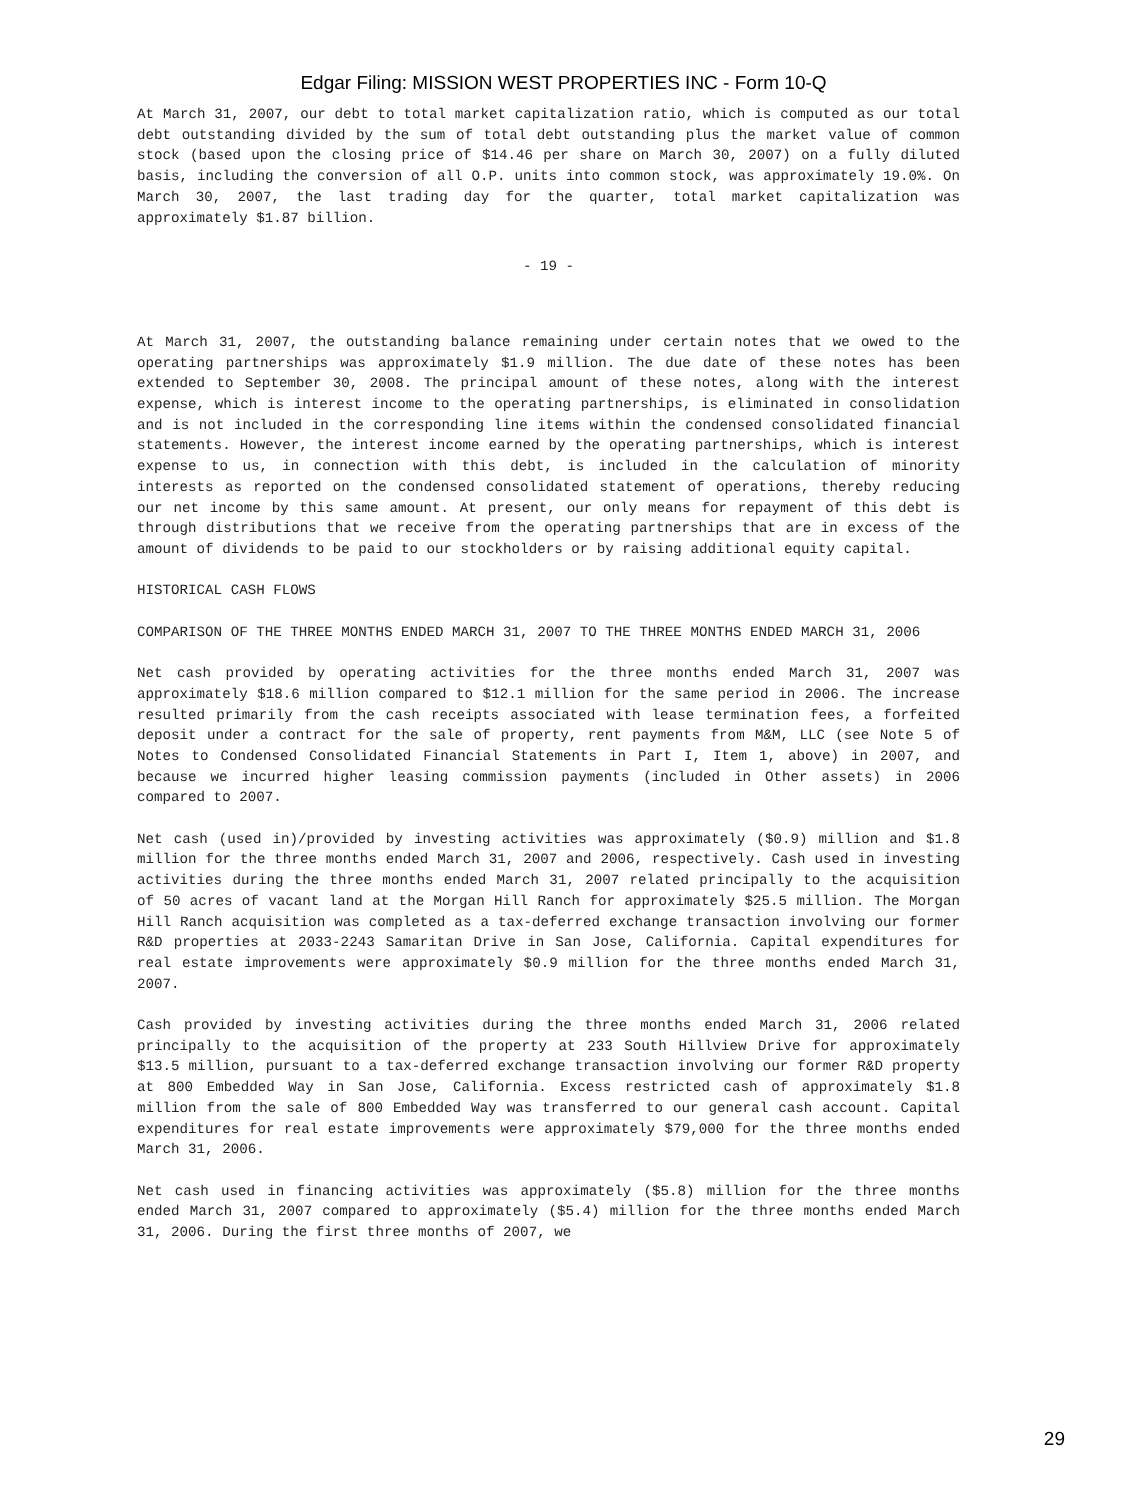Edgar Filing: MISSION WEST PROPERTIES INC - Form 10-Q
At March 31, 2007, our debt to total market capitalization ratio, which is computed as our total debt outstanding divided by the sum of total debt outstanding plus the market value of common stock (based upon the closing price of $14.46 per share on March 30, 2007) on a fully diluted basis, including the conversion of all O.P. units into common stock, was approximately 19.0%. On March 30, 2007, the last trading day for the quarter, total market capitalization was approximately $1.87 billion.
- 19 -
At March 31, 2007, the outstanding balance remaining under certain notes that we owed to the operating partnerships was approximately $1.9 million. The due date of these notes has been extended to September 30, 2008. The principal amount of these notes, along with the interest expense, which is interest income to the operating partnerships, is eliminated in consolidation and is not included in the corresponding line items within the condensed consolidated financial statements. However, the interest income earned by the operating partnerships, which is interest expense to us, in connection with this debt, is included in the calculation of minority interests as reported on the condensed consolidated statement of operations, thereby reducing our net income by this same amount. At present, our only means for repayment of this debt is through distributions that we receive from the operating partnerships that are in excess of the amount of dividends to be paid to our stockholders or by raising additional equity capital.
HISTORICAL CASH FLOWS
COMPARISON OF THE THREE MONTHS ENDED MARCH 31, 2007 TO THE THREE MONTHS ENDED MARCH 31, 2006
Net cash provided by operating activities for the three months ended March 31, 2007 was approximately $18.6 million compared to $12.1 million for the same period in 2006. The increase resulted primarily from the cash receipts associated with lease termination fees, a forfeited deposit under a contract for the sale of property, rent payments from M&M, LLC (see Note 5 of Notes to Condensed Consolidated Financial Statements in Part I, Item 1, above) in 2007, and because we incurred higher leasing commission payments (included in Other assets) in 2006 compared to 2007.
Net cash (used in)/provided by investing activities was approximately ($0.9) million and $1.8 million for the three months ended March 31, 2007 and 2006, respectively. Cash used in investing activities during the three months ended March 31, 2007 related principally to the acquisition of 50 acres of vacant land at the Morgan Hill Ranch for approximately $25.5 million. The Morgan Hill Ranch acquisition was completed as a tax-deferred exchange transaction involving our former R&D properties at 2033-2243 Samaritan Drive in San Jose, California. Capital expenditures for real estate improvements were approximately $0.9 million for the three months ended March 31, 2007.
Cash provided by investing activities during the three months ended March 31, 2006 related principally to the acquisition of the property at 233 South Hillview Drive for approximately $13.5 million, pursuant to a tax-deferred exchange transaction involving our former R&D property at 800 Embedded Way in San Jose, California. Excess restricted cash of approximately $1.8 million from the sale of 800 Embedded Way was transferred to our general cash account. Capital expenditures for real estate improvements were approximately $79,000 for the three months ended March 31, 2006.
Net cash used in financing activities was approximately ($5.8) million for the three months ended March 31, 2007 compared to approximately ($5.4) million for the three months ended March 31, 2006. During the first three months of 2007, we
29